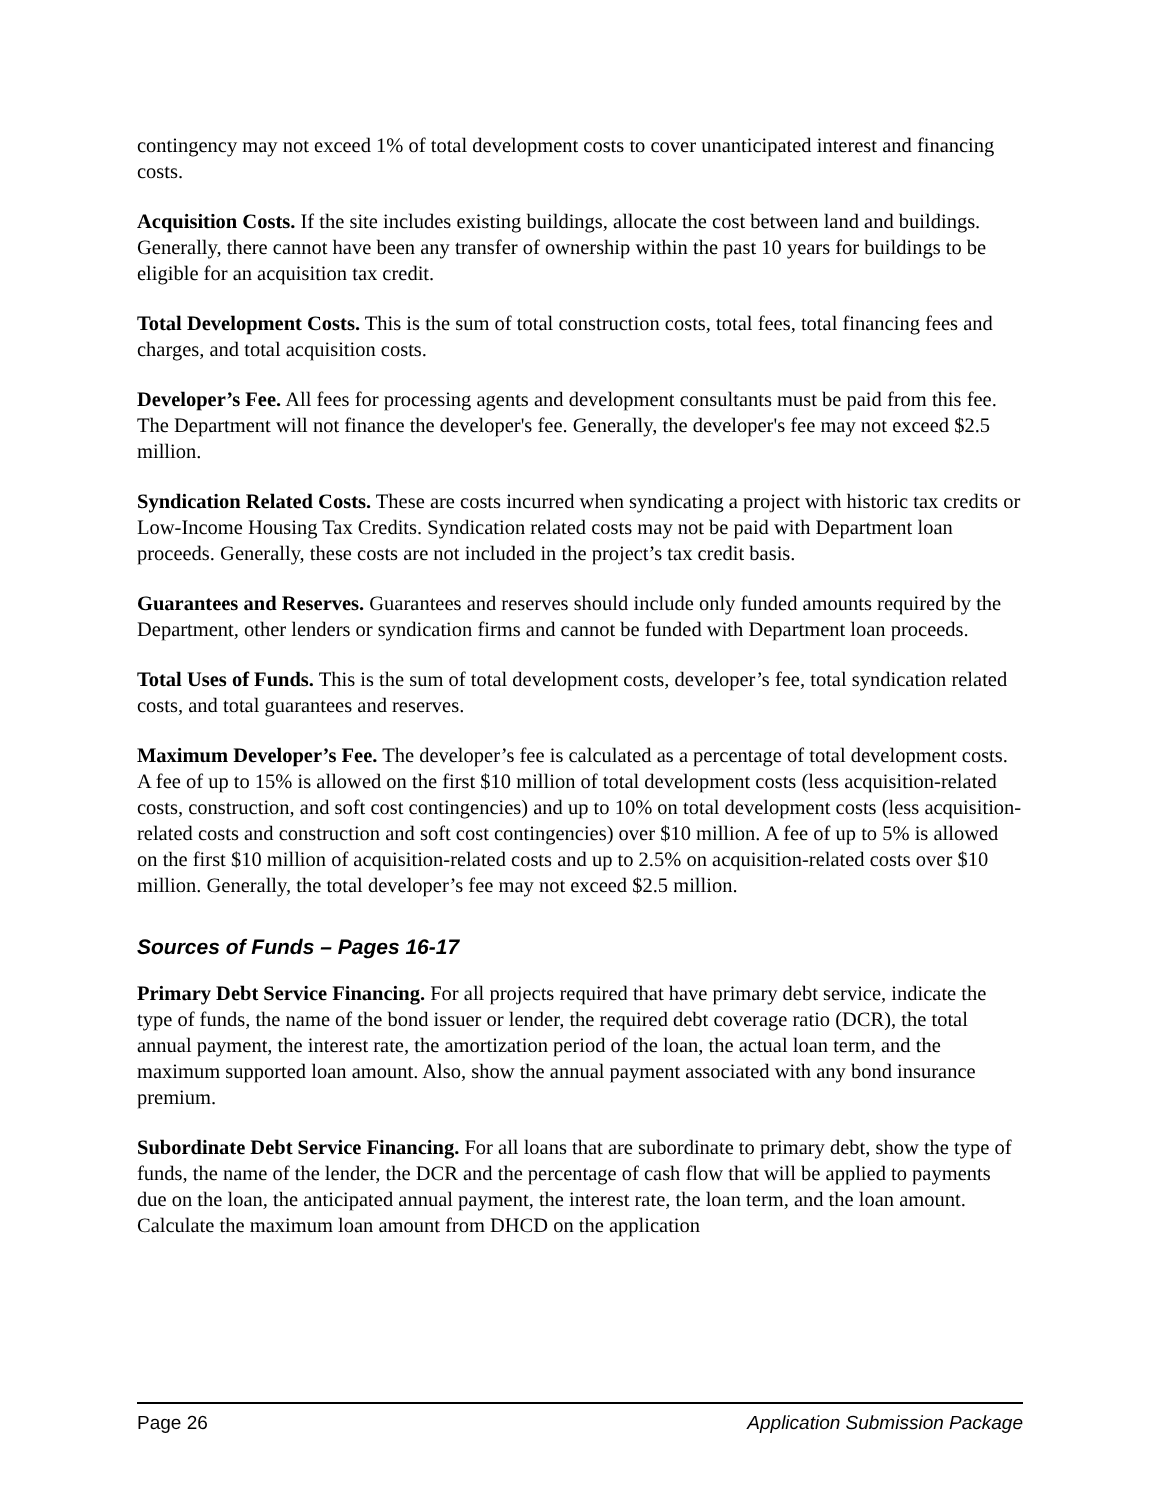contingency may not exceed 1% of total development costs to cover unanticipated interest and financing costs.
Acquisition Costs. If the site includes existing buildings, allocate the cost between land and buildings. Generally, there cannot have been any transfer of ownership within the past 10 years for buildings to be eligible for an acquisition tax credit.
Total Development Costs. This is the sum of total construction costs, total fees, total financing fees and charges, and total acquisition costs.
Developer’s Fee. All fees for processing agents and development consultants must be paid from this fee. The Department will not finance the developer's fee. Generally, the developer's fee may not exceed $2.5 million.
Syndication Related Costs. These are costs incurred when syndicating a project with historic tax credits or Low-Income Housing Tax Credits. Syndication related costs may not be paid with Department loan proceeds. Generally, these costs are not included in the project’s tax credit basis.
Guarantees and Reserves. Guarantees and reserves should include only funded amounts required by the Department, other lenders or syndication firms and cannot be funded with Department loan proceeds.
Total Uses of Funds. This is the sum of total development costs, developer’s fee, total syndication related costs, and total guarantees and reserves.
Maximum Developer’s Fee. The developer’s fee is calculated as a percentage of total development costs. A fee of up to 15% is allowed on the first $10 million of total development costs (less acquisition-related costs, construction, and soft cost contingencies) and up to 10% on total development costs (less acquisition-related costs and construction and soft cost contingencies) over $10 million. A fee of up to 5% is allowed on the first $10 million of acquisition-related costs and up to 2.5% on acquisition-related costs over $10 million. Generally, the total developer’s fee may not exceed $2.5 million.
Sources of Funds – Pages 16-17
Primary Debt Service Financing. For all projects required that have primary debt service, indicate the type of funds, the name of the bond issuer or lender, the required debt coverage ratio (DCR), the total annual payment, the interest rate, the amortization period of the loan, the actual loan term, and the maximum supported loan amount. Also, show the annual payment associated with any bond insurance premium.
Subordinate Debt Service Financing. For all loans that are subordinate to primary debt, show the type of funds, the name of the lender, the DCR and the percentage of cash flow that will be applied to payments due on the loan, the anticipated annual payment, the interest rate, the loan term, and the loan amount. Calculate the maximum loan amount from DHCD on the application
Page 26 Application Submission Package